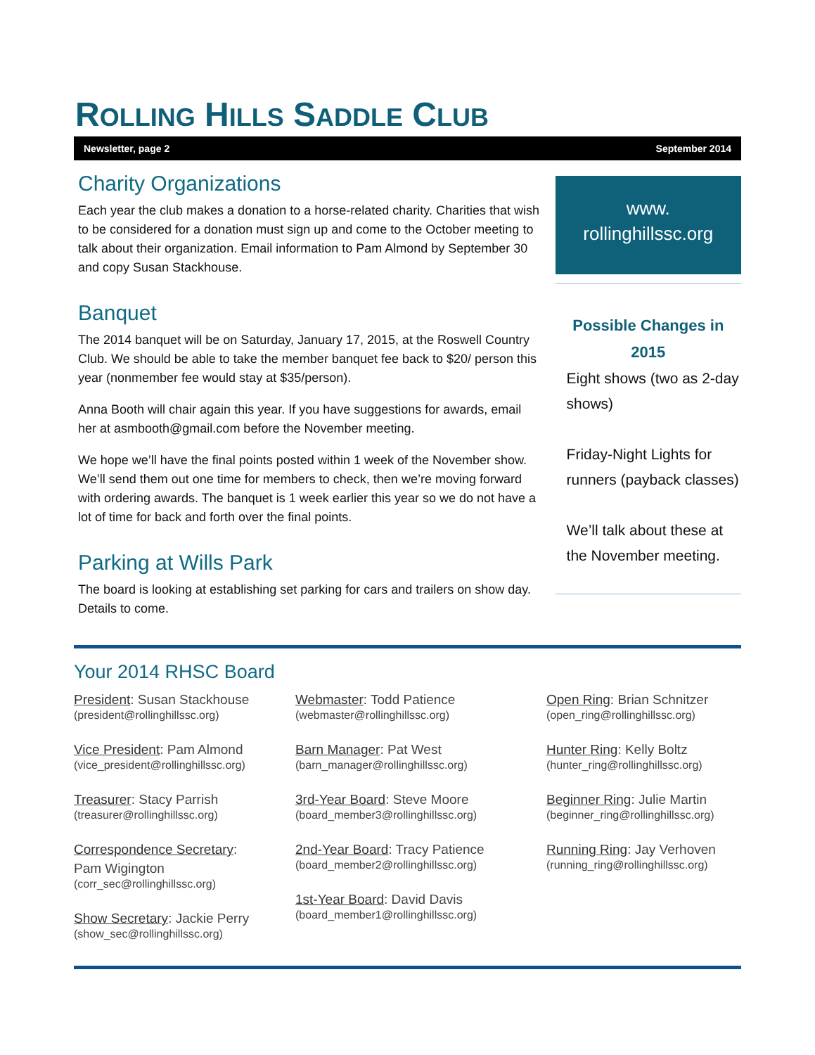ROLLING HILLS SADDLE CLUB
Newsletter, page 2 September 2014
Charity Organizations
Each year the club makes a donation to a horse-related charity. Charities that wish to be considered for a donation must sign up and come to the October meeting to talk about their organization. Email information to Pam Almond by September 30 and copy Susan Stackhouse.
Banquet
The 2014 banquet will be on Saturday, January 17, 2015, at the Roswell Country Club. We should be able to take the member banquet fee back to $20/ person this year (nonmember fee would stay at $35/person).
Anna Booth will chair again this year. If you have suggestions for awards, email her at asmbooth@gmail.com before the November meeting.
We hope we’ll have the final points posted within 1 week of the November show. We’ll send them out one time for members to check, then we’re moving forward with ordering awards. The banquet is 1 week earlier this year so we do not have a lot of time for back and forth over the final points.
Parking at Wills Park
The board is looking at establishing set parking for cars and trailers on show day. Details to come.
www.
rollinghillssc.org
Possible Changes in 2015
Eight shows (two as 2-day shows)
Friday-Night Lights for runners (payback classes)
We’ll talk about these at the November meeting.
Your 2014 RHSC Board
President: Susan Stackhouse
(president@rollinghillssc.org)
Vice President: Pam Almond
(vice_president@rollinghillssc.org)
Treasurer: Stacy Parrish
(treasurer@rollinghillssc.org)
Correspondence Secretary:
Pam Wigington
(corr_sec@rollinghillssc.org)
Show Secretary: Jackie Perry
(show_sec@rollinghillssc.org)
Webmaster: Todd Patience
(webmaster@rollinghillssc.org)
Barn Manager: Pat West
(barn_manager@rollinghillssc.org)
3rd-Year Board: Steve Moore
(board_member3@rollinghillssc.org)
2nd-Year Board: Tracy Patience
(board_member2@rollinghillssc.org)
1st-Year Board: David Davis
(board_member1@rollinghillssc.org)
Open Ring: Brian Schnitzer
(open_ring@rollinghillssc.org)
Hunter Ring: Kelly Boltz
(hunter_ring@rollinghillssc.org)
Beginner Ring: Julie Martin
(beginner_ring@rollinghillssc.org)
Running Ring: Jay Verhoven
(running_ring@rollinghillssc.org)